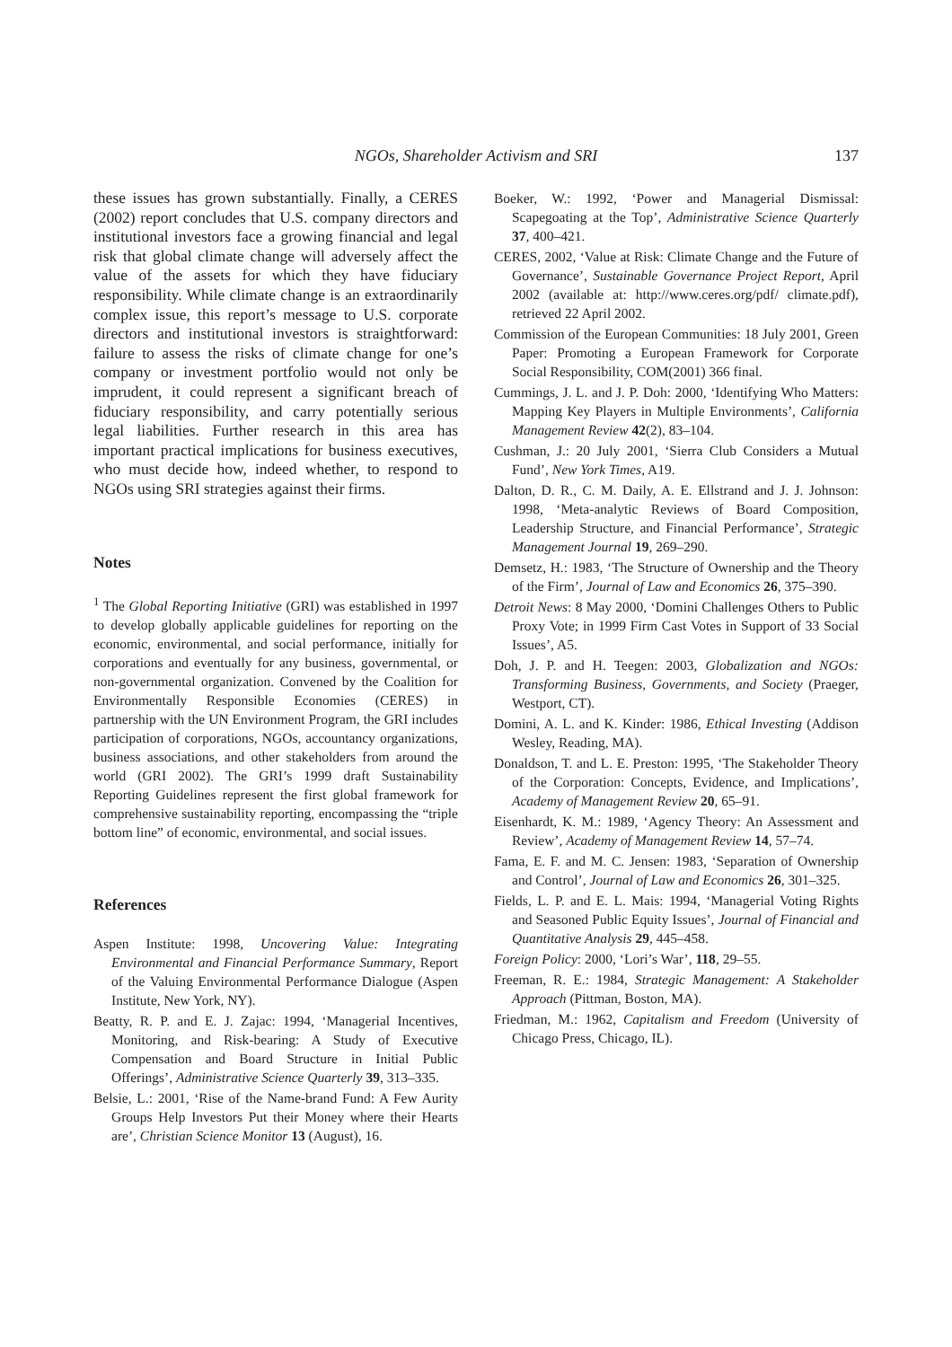NGOs, Shareholder Activism and SRI 137
these issues has grown substantially. Finally, a CERES (2002) report concludes that U.S. company directors and institutional investors face a growing financial and legal risk that global climate change will adversely affect the value of the assets for which they have fiduciary responsibility. While climate change is an extraordinarily complex issue, this report’s message to U.S. corporate directors and institutional investors is straightforward: failure to assess the risks of climate change for one’s company or investment portfolio would not only be imprudent, it could represent a significant breach of fiduciary responsibility, and carry potentially serious legal liabilities. Further research in this area has important practical implications for business executives, who must decide how, indeed whether, to respond to NGOs using SRI strategies against their firms.
Notes
<sup>1</sup> The Global Reporting Initiative (GRI) was established in 1997 to develop globally applicable guidelines for reporting on the economic, environmental, and social performance, initially for corporations and eventually for any business, governmental, or non-governmental organization. Convened by the Coalition for Environmentally Responsible Economies (CERES) in partnership with the UN Environment Program, the GRI includes participation of corporations, NGOs, accountancy organizations, business associations, and other stakeholders from around the world (GRI 2002). The GRI’s 1999 draft Sustainability Reporting Guidelines represent the first global framework for comprehensive sustainability reporting, encompassing the “triple bottom line” of economic, environmental, and social issues.
References
Aspen Institute: 1998, Uncovering Value: Integrating Environmental and Financial Performance Summary, Report of the Valuing Environmental Performance Dialogue (Aspen Institute, New York, NY).
Beatty, R. P. and E. J. Zajac: 1994, ‘Managerial Incentives, Monitoring, and Risk-bearing: A Study of Executive Compensation and Board Structure in Initial Public Offerings’, Administrative Science Quarterly 39, 313–335.
Belsie, L.: 2001, ‘Rise of the Name-brand Fund: A Few Aurity Groups Help Investors Put their Money where their Hearts are’, Christian Science Monitor 13 (August), 16.
Boeker, W.: 1992, ‘Power and Managerial Dismissal: Scapegoating at the Top’, Administrative Science Quarterly 37, 400–421.
CERES, 2002, ‘Value at Risk: Climate Change and the Future of Governance’, Sustainable Governance Project Report, April 2002 (available at: http://www.ceres.org/pdf/ climate.pdf), retrieved 22 April 2002.
Commission of the European Communities: 18 July 2001, Green Paper: Promoting a European Framework for Corporate Social Responsibility, COM(2001) 366 final.
Cummings, J. L. and J. P. Doh: 2000, ‘Identifying Who Matters: Mapping Key Players in Multiple Environments’, California Management Review 42(2), 83–104.
Cushman, J.: 20 July 2001, ‘Sierra Club Considers a Mutual Fund’, New York Times, A19.
Dalton, D. R., C. M. Daily, A. E. Ellstrand and J. J. Johnson: 1998, ‘Meta-analytic Reviews of Board Composition, Leadership Structure, and Financial Performance’, Strategic Management Journal 19, 269–290.
Demsetz, H.: 1983, ‘The Structure of Ownership and the Theory of the Firm’, Journal of Law and Economics 26, 375–390.
Detroit News: 8 May 2000, ‘Domini Challenges Others to Public Proxy Vote; in 1999 Firm Cast Votes in Support of 33 Social Issues’, A5.
Doh, J. P. and H. Teegen: 2003, Globalization and NGOs: Transforming Business, Governments, and Society (Praeger, Westport, CT).
Domini, A. L. and K. Kinder: 1986, Ethical Investing (Addison Wesley, Reading, MA).
Donaldson, T. and L. E. Preston: 1995, ‘The Stakeholder Theory of the Corporation: Concepts, Evidence, and Implications’, Academy of Management Review 20, 65–91.
Eisenhardt, K. M.: 1989, ‘Agency Theory: An Assessment and Review’, Academy of Management Review 14, 57–74.
Fama, E. F. and M. C. Jensen: 1983, ‘Separation of Ownership and Control’, Journal of Law and Economics 26, 301–325.
Fields, L. P. and E. L. Mais: 1994, ‘Managerial Voting Rights and Seasoned Public Equity Issues’, Journal of Financial and Quantitative Analysis 29, 445–458.
Foreign Policy: 2000, ‘Lori’s War’, 118, 29–55.
Freeman, R. E.: 1984, Strategic Management: A Stakeholder Approach (Pittman, Boston, MA).
Friedman, M.: 1962, Capitalism and Freedom (University of Chicago Press, Chicago, IL).